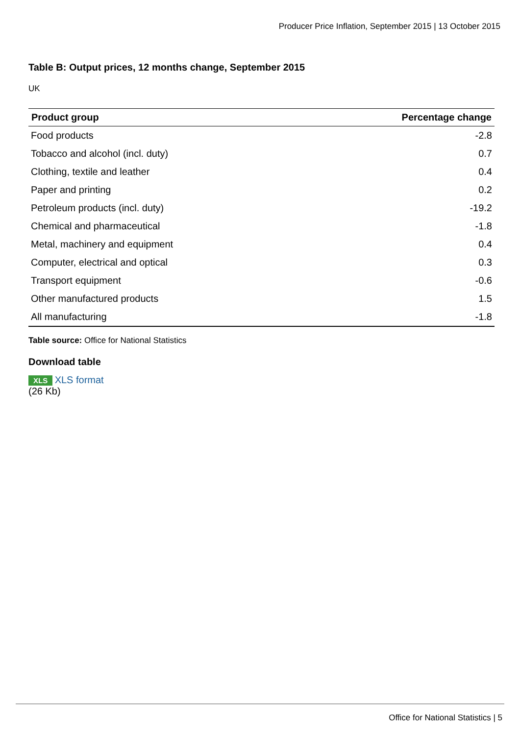Producer Price Inflation, September 2015 | 13 October 2015
Table B: Output prices, 12 months change, September 2015
UK
| Product group | Percentage change |
| --- | --- |
| Food products | -2.8 |
| Tobacco and alcohol (incl. duty) | 0.7 |
| Clothing, textile and leather | 0.4 |
| Paper and printing | 0.2 |
| Petroleum products (incl. duty) | -19.2 |
| Chemical and pharmaceutical | -1.8 |
| Metal, machinery and equipment | 0.4 |
| Computer, electrical and optical | 0.3 |
| Transport equipment | -0.6 |
| Other manufactured products | 1.5 |
| All manufacturing | -1.8 |
Table source: Office for National Statistics
Download table
XLS XLS format
(26 Kb)
Office for National Statistics | 5